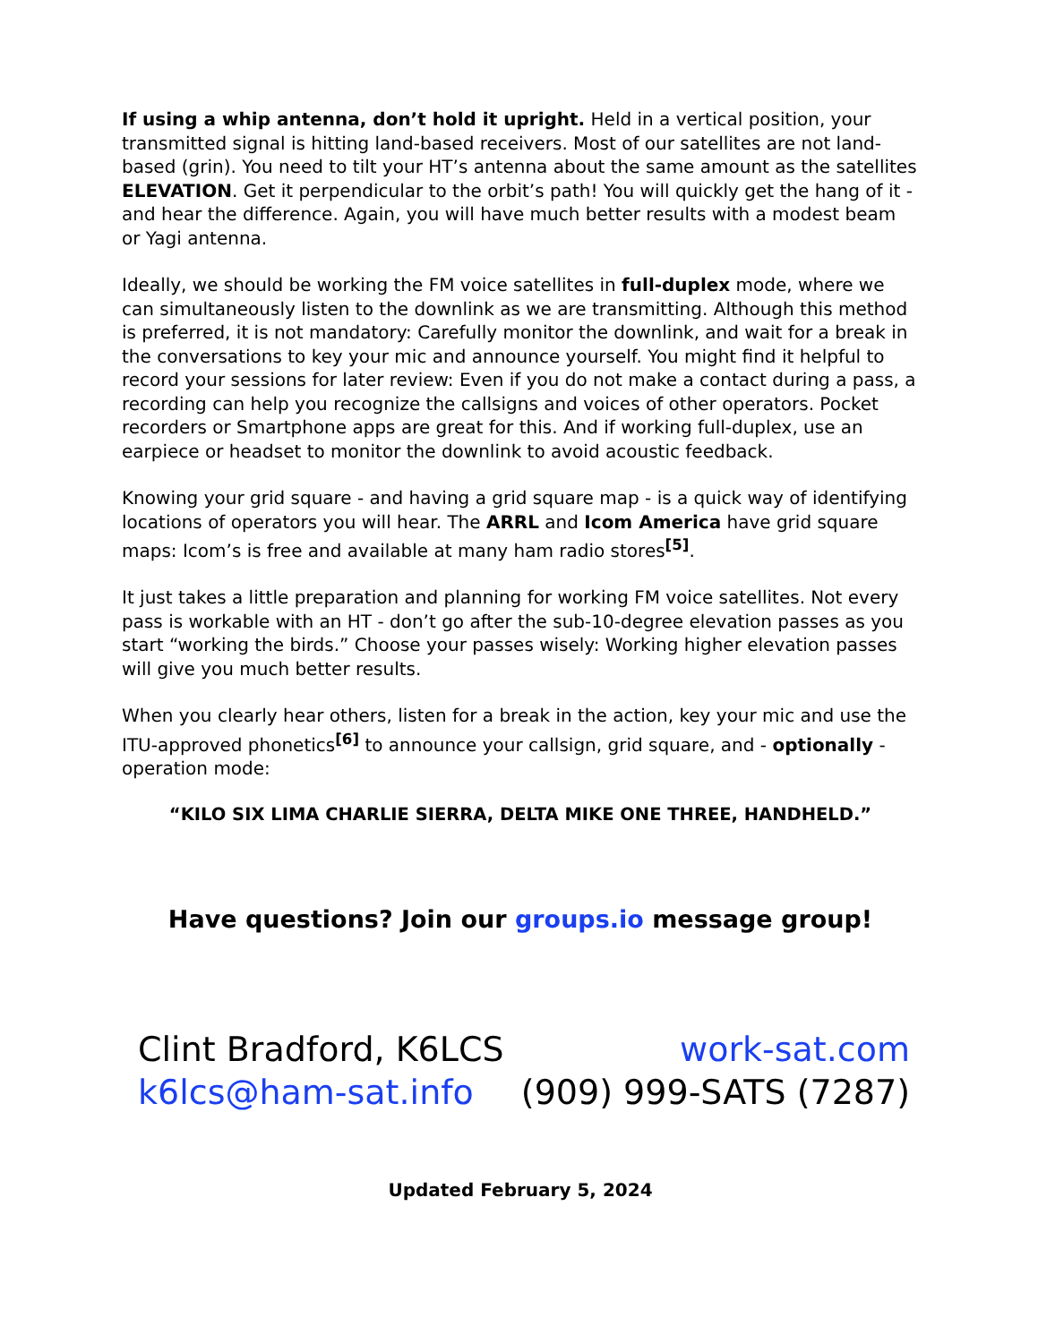If using a whip antenna, don’t hold it upright. Held in a vertical position, your transmitted signal is hitting land-based receivers. Most of our satellites are not land-based (grin). You need to tilt your HT’s antenna about the same amount as the satellites ELEVATION. Get it perpendicular to the orbit’s path! You will quickly get the hang of it - and hear the difference. Again, you will have much better results with a modest beam or Yagi antenna.
Ideally, we should be working the FM voice satellites in full-duplex mode, where we can simultaneously listen to the downlink as we are transmitting. Although this method is preferred, it is not mandatory: Carefully monitor the downlink, and wait for a break in the conversations to key your mic and announce yourself. You might find it helpful to record your sessions for later review: Even if you do not make a contact during a pass, a recording can help you recognize the callsigns and voices of other operators. Pocket recorders or Smartphone apps are great for this. And if working full-duplex, use an earpiece or headset to monitor the downlink to avoid acoustic feedback.
Knowing your grid square - and having a grid square map - is a quick way of identifying locations of operators you will hear. The ARRL and Icom America have grid square maps: Icom’s is free and available at many ham radio stores<sup>[5]</sup>.
It just takes a little preparation and planning for working FM voice satellites. Not every pass is workable with an HT - don’t go after the sub-10-degree elevation passes as you start “working the birds.” Choose your passes wisely: Working higher elevation passes will give you much better results.
When you clearly hear others, listen for a break in the action, key your mic and use the ITU-approved phonetics<sup>[6]</sup> to announce your callsign, grid square, and - optionally - operation mode:
“KILO SIX LIMA CHARLIE SIERRA, DELTA MIKE ONE THREE, HANDHELD.”
Have questions? Join our groups.io message group!
Clint Bradford, K6LCS
k6lcs@ham-sat.info
work-sat.com
(909) 999-SATS (7287)
Updated February 5, 2024